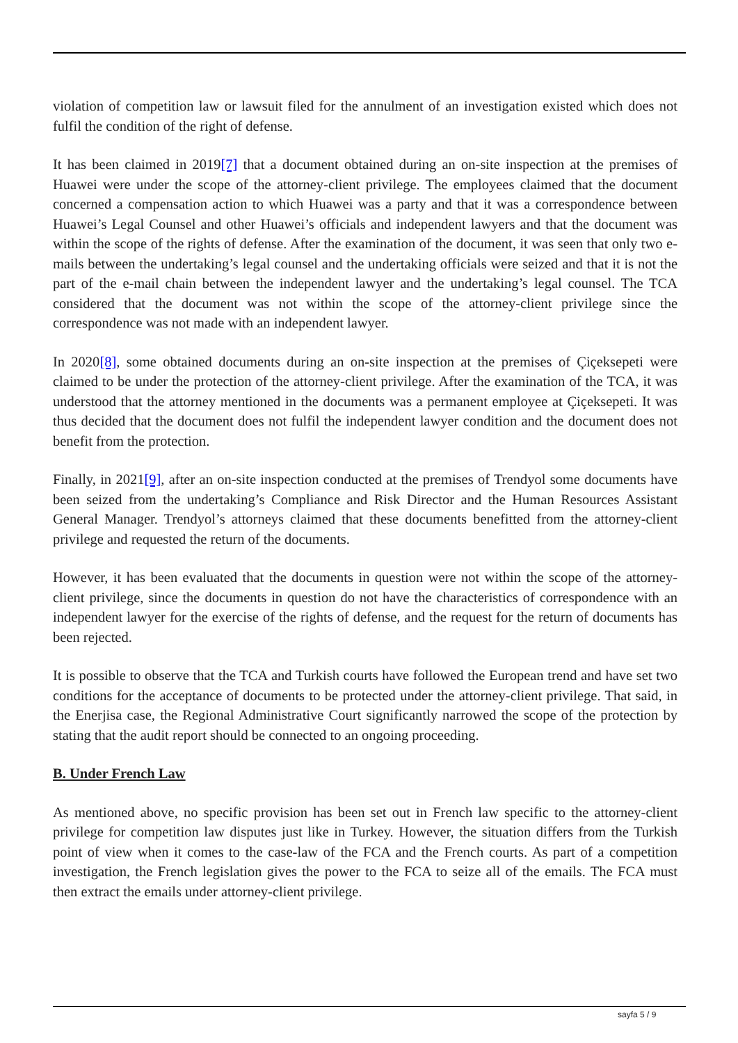violation of competition law or lawsuit filed for the annulment of an investigation existed which does not fulfil the condition of the right of defense.
It has been claimed in 2019[7] that a document obtained during an on-site inspection at the premises of Huawei were under the scope of the attorney-client privilege. The employees claimed that the document concerned a compensation action to which Huawei was a party and that it was a correspondence between Huawei’s Legal Counsel and other Huawei’s officials and independent lawyers and that the document was within the scope of the rights of defense. After the examination of the document, it was seen that only two e-mails between the undertaking’s legal counsel and the undertaking officials were seized and that it is not the part of the e-mail chain between the independent lawyer and the undertaking’s legal counsel. The TCA considered that the document was not within the scope of the attorney-client privilege since the correspondence was not made with an independent lawyer.
In 2020[8], some obtained documents during an on-site inspection at the premises of Çiçeksepeti were claimed to be under the protection of the attorney-client privilege. After the examination of the TCA, it was understood that the attorney mentioned in the documents was a permanent employee at Çiçeksepeti. It was thus decided that the document does not fulfil the independent lawyer condition and the document does not benefit from the protection.
Finally, in 2021[9], after an on-site inspection conducted at the premises of Trendyol some documents have been seized from the undertaking’s Compliance and Risk Director and the Human Resources Assistant General Manager. Trendyol’s attorneys claimed that these documents benefitted from the attorney-client privilege and requested the return of the documents.
However, it has been evaluated that the documents in question were not within the scope of the attorney-client privilege, since the documents in question do not have the characteristics of correspondence with an independent lawyer for the exercise of the rights of defense, and the request for the return of documents has been rejected.
It is possible to observe that the TCA and Turkish courts have followed the European trend and have set two conditions for the acceptance of documents to be protected under the attorney-client privilege. That said, in the Enerjisa case, the Regional Administrative Court significantly narrowed the scope of the protection by stating that the audit report should be connected to an ongoing proceeding.
B. Under French Law
As mentioned above, no specific provision has been set out in French law specific to the attorney-client privilege for competition law disputes just like in Turkey. However, the situation differs from the Turkish point of view when it comes to the case-law of the FCA and the French courts. As part of a competition investigation, the French legislation gives the power to the FCA to seize all of the emails. The FCA must then extract the emails under attorney-client privilege.
sayfa 5 / 9